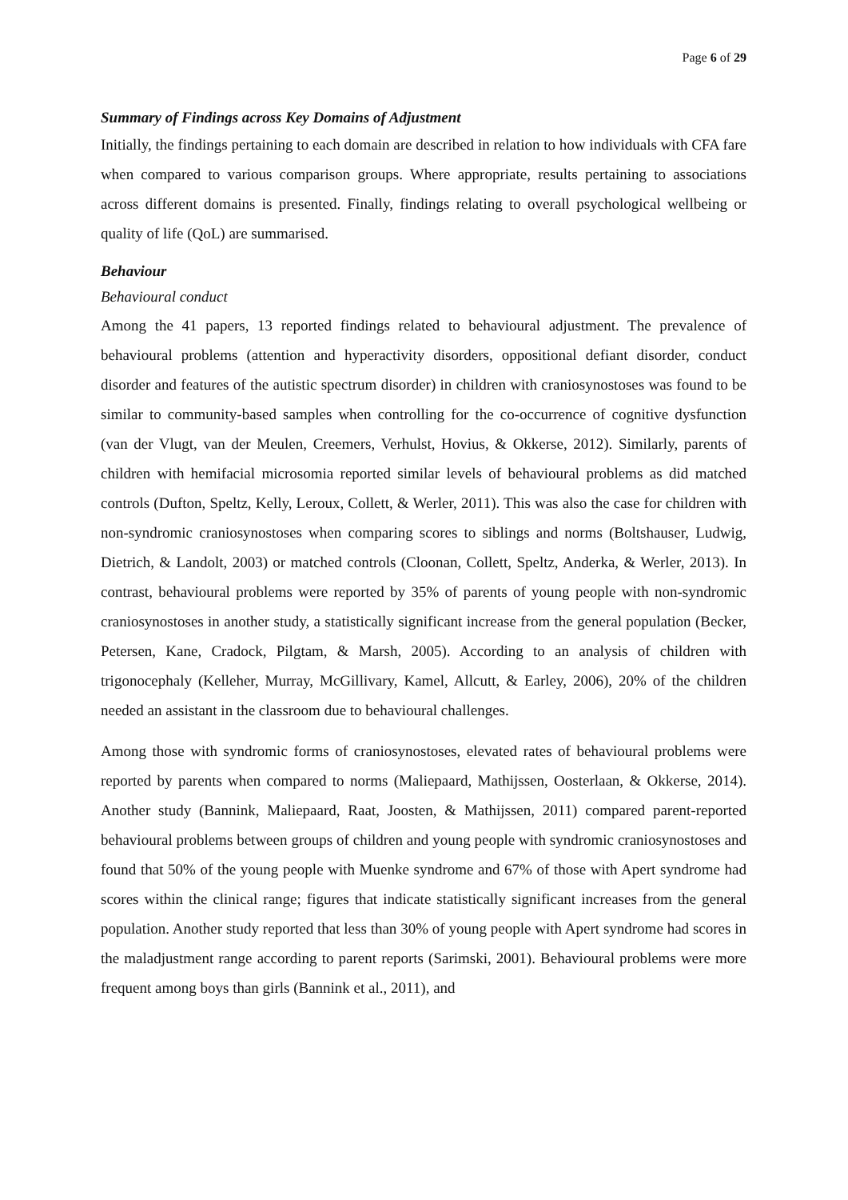Page 6 of 29
Summary of Findings across Key Domains of Adjustment
Initially, the findings pertaining to each domain are described in relation to how individuals with CFA fare when compared to various comparison groups. Where appropriate, results pertaining to associations across different domains is presented. Finally, findings relating to overall psychological wellbeing or quality of life (QoL) are summarised.
Behaviour
Behavioural conduct
Among the 41 papers, 13 reported findings related to behavioural adjustment. The prevalence of behavioural problems (attention and hyperactivity disorders, oppositional defiant disorder, conduct disorder and features of the autistic spectrum disorder) in children with craniosynostoses was found to be similar to community-based samples when controlling for the co-occurrence of cognitive dysfunction (van der Vlugt, van der Meulen, Creemers, Verhulst, Hovius, & Okkerse, 2012). Similarly, parents of children with hemifacial microsomia reported similar levels of behavioural problems as did matched controls (Dufton, Speltz, Kelly, Leroux, Collett, & Werler, 2011). This was also the case for children with non-syndromic craniosynostoses when comparing scores to siblings and norms (Boltshauser, Ludwig, Dietrich, & Landolt, 2003) or matched controls (Cloonan, Collett, Speltz, Anderka, & Werler, 2013). In contrast, behavioural problems were reported by 35% of parents of young people with non-syndromic craniosynostoses in another study, a statistically significant increase from the general population (Becker, Petersen, Kane, Cradock, Pilgtam, & Marsh, 2005). According to an analysis of children with trigonocephaly (Kelleher, Murray, McGillivary, Kamel, Allcutt, & Earley, 2006), 20% of the children needed an assistant in the classroom due to behavioural challenges.
Among those with syndromic forms of craniosynostoses, elevated rates of behavioural problems were reported by parents when compared to norms (Maliepaard, Mathijssen, Oosterlaan, & Okkerse, 2014). Another study (Bannink, Maliepaard, Raat, Joosten, & Mathijssen, 2011) compared parent-reported behavioural problems between groups of children and young people with syndromic craniosynostoses and found that 50% of the young people with Muenke syndrome and 67% of those with Apert syndrome had scores within the clinical range; figures that indicate statistically significant increases from the general population. Another study reported that less than 30% of young people with Apert syndrome had scores in the maladjustment range according to parent reports (Sarimski, 2001). Behavioural problems were more frequent among boys than girls (Bannink et al., 2011), and